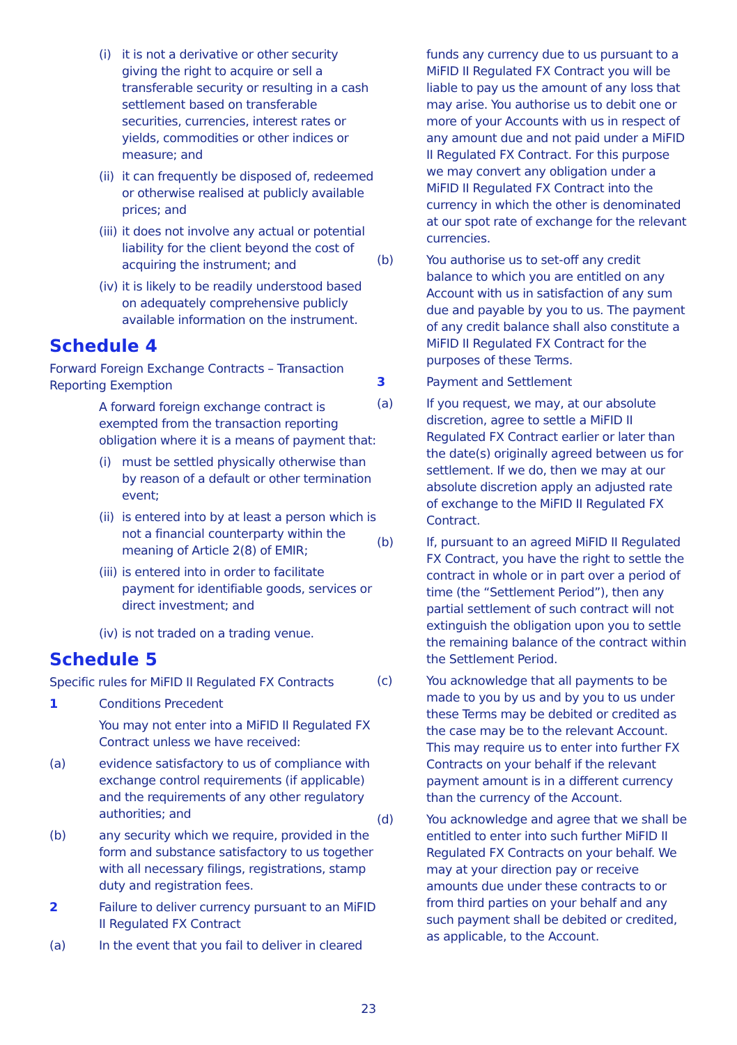(i) it is not a derivative or other security giving the right to acquire or sell a transferable security or resulting in a cash settlement based on transferable securities, currencies, interest rates or yields, commodities or other indices or measure; and
(ii) it can frequently be disposed of, redeemed or otherwise realised at publicly available prices; and
(iii) it does not involve any actual or potential liability for the client beyond the cost of acquiring the instrument; and
(iv) it is likely to be readily understood based on adequately comprehensive publicly available information on the instrument.
Schedule 4
Forward Foreign Exchange Contracts – Transaction Reporting Exemption
A forward foreign exchange contract is exempted from the transaction reporting obligation where it is a means of payment that:
(i) must be settled physically otherwise than by reason of a default or other termination event;
(ii) is entered into by at least a person which is not a financial counterparty within the meaning of Article 2(8) of EMIR;
(iii) is entered into in order to facilitate payment for identifiable goods, services or direct investment; and
(iv) is not traded on a trading venue.
Schedule 5
Specific rules for MiFID II Regulated FX Contracts
1 Conditions Precedent
You may not enter into a MiFID II Regulated FX Contract unless we have received:
(a) evidence satisfactory to us of compliance with exchange control requirements (if applicable) and the requirements of any other regulatory authorities; and
(b) any security which we require, provided in the form and substance satisfactory to us together with all necessary filings, registrations, stamp duty and registration fees.
2 Failure to deliver currency pursuant to an MiFID II Regulated FX Contract
(a) In the event that you fail to deliver in cleared
funds any currency due to us pursuant to a MiFID II Regulated FX Contract you will be liable to pay us the amount of any loss that may arise. You authorise us to debit one or more of your Accounts with us in respect of any amount due and not paid under a MiFID II Regulated FX Contract. For this purpose we may convert any obligation under a MiFID II Regulated FX Contract into the currency in which the other is denominated at our spot rate of exchange for the relevant currencies.
(b) You authorise us to set-off any credit balance to which you are entitled on any Account with us in satisfaction of any sum due and payable by you to us. The payment of any credit balance shall also constitute a MiFID II Regulated FX Contract for the purposes of these Terms.
3 Payment and Settlement
(a) If you request, we may, at our absolute discretion, agree to settle a MiFID II Regulated FX Contract earlier or later than the date(s) originally agreed between us for settlement. If we do, then we may at our absolute discretion apply an adjusted rate of exchange to the MiFID II Regulated FX Contract.
(b) If, pursuant to an agreed MiFID II Regulated FX Contract, you have the right to settle the contract in whole or in part over a period of time (the “Settlement Period”), then any partial settlement of such contract will not extinguish the obligation upon you to settle the remaining balance of the contract within the Settlement Period.
(c) You acknowledge that all payments to be made to you by us and by you to us under these Terms may be debited or credited as the case may be to the relevant Account. This may require us to enter into further FX Contracts on your behalf if the relevant payment amount is in a different currency than the currency of the Account.
(d) You acknowledge and agree that we shall be entitled to enter into such further MiFID II Regulated FX Contracts on your behalf. We may at your direction pay or receive amounts due under these contracts to or from third parties on your behalf and any such payment shall be debited or credited, as applicable, to the Account.
23